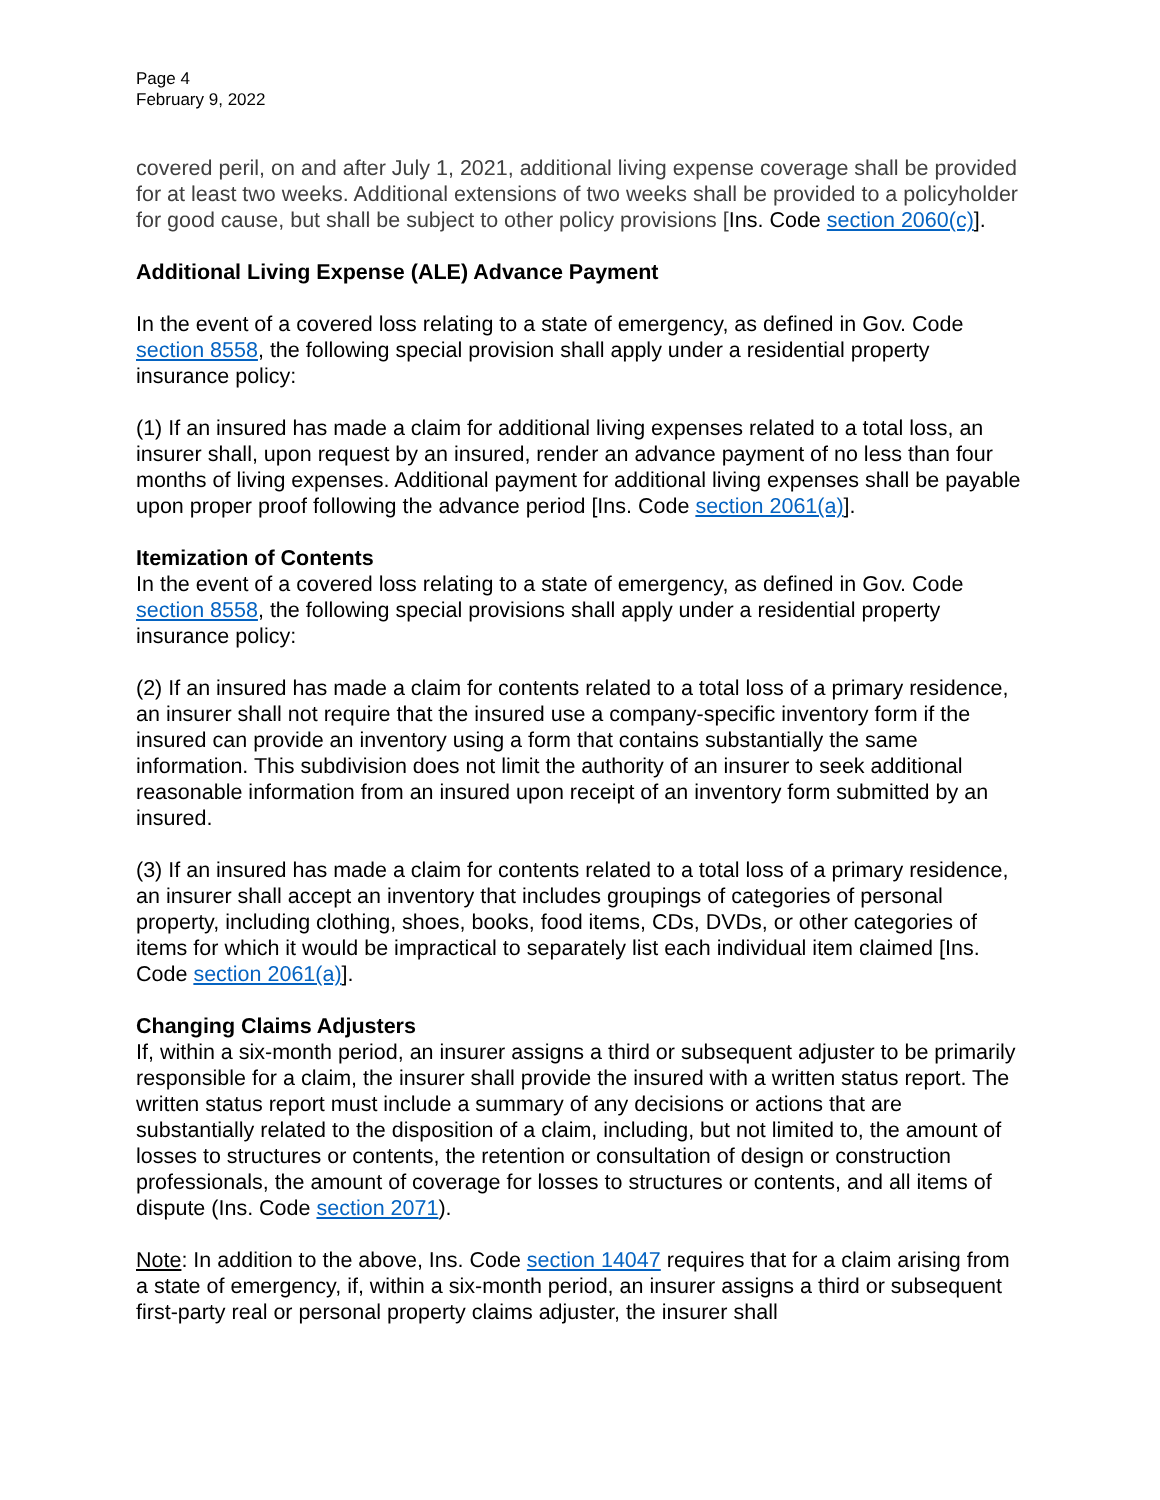Page 4
February 9, 2022
covered peril, on and after July 1, 2021, additional living expense coverage shall be provided for at least two weeks. Additional extensions of two weeks shall be provided to a policyholder for good cause, but shall be subject to other policy provisions [Ins. Code section 2060(c)].
Additional Living Expense (ALE) Advance Payment
In the event of a covered loss relating to a state of emergency, as defined in Gov. Code section 8558, the following special provision shall apply under a residential property insurance policy:
(1) If an insured has made a claim for additional living expenses related to a total loss, an insurer shall, upon request by an insured, render an advance payment of no less than four months of living expenses. Additional payment for additional living expenses shall be payable upon proper proof following the advance period [Ins. Code section 2061(a)].
Itemization of Contents
In the event of a covered loss relating to a state of emergency, as defined in Gov. Code section 8558, the following special provisions shall apply under a residential property insurance policy:
(2) If an insured has made a claim for contents related to a total loss of a primary residence, an insurer shall not require that the insured use a company-specific inventory form if the insured can provide an inventory using a form that contains substantially the same information. This subdivision does not limit the authority of an insurer to seek additional reasonable information from an insured upon receipt of an inventory form submitted by an insured.
(3) If an insured has made a claim for contents related to a total loss of a primary residence, an insurer shall accept an inventory that includes groupings of categories of personal property, including clothing, shoes, books, food items, CDs, DVDs, or other categories of items for which it would be impractical to separately list each individual item claimed [Ins. Code section 2061(a)].
Changing Claims Adjusters
If, within a six-month period, an insurer assigns a third or subsequent adjuster to be primarily responsible for a claim, the insurer shall provide the insured with a written status report. The written status report must include a summary of any decisions or actions that are substantially related to the disposition of a claim, including, but not limited to, the amount of losses to structures or contents, the retention or consultation of design or construction professionals, the amount of coverage for losses to structures or contents, and all items of dispute (Ins. Code section 2071).
Note: In addition to the above, Ins. Code section 14047 requires that for a claim arising from a state of emergency, if, within a six-month period, an insurer assigns a third or subsequent first-party real or personal property claims adjuster, the insurer shall